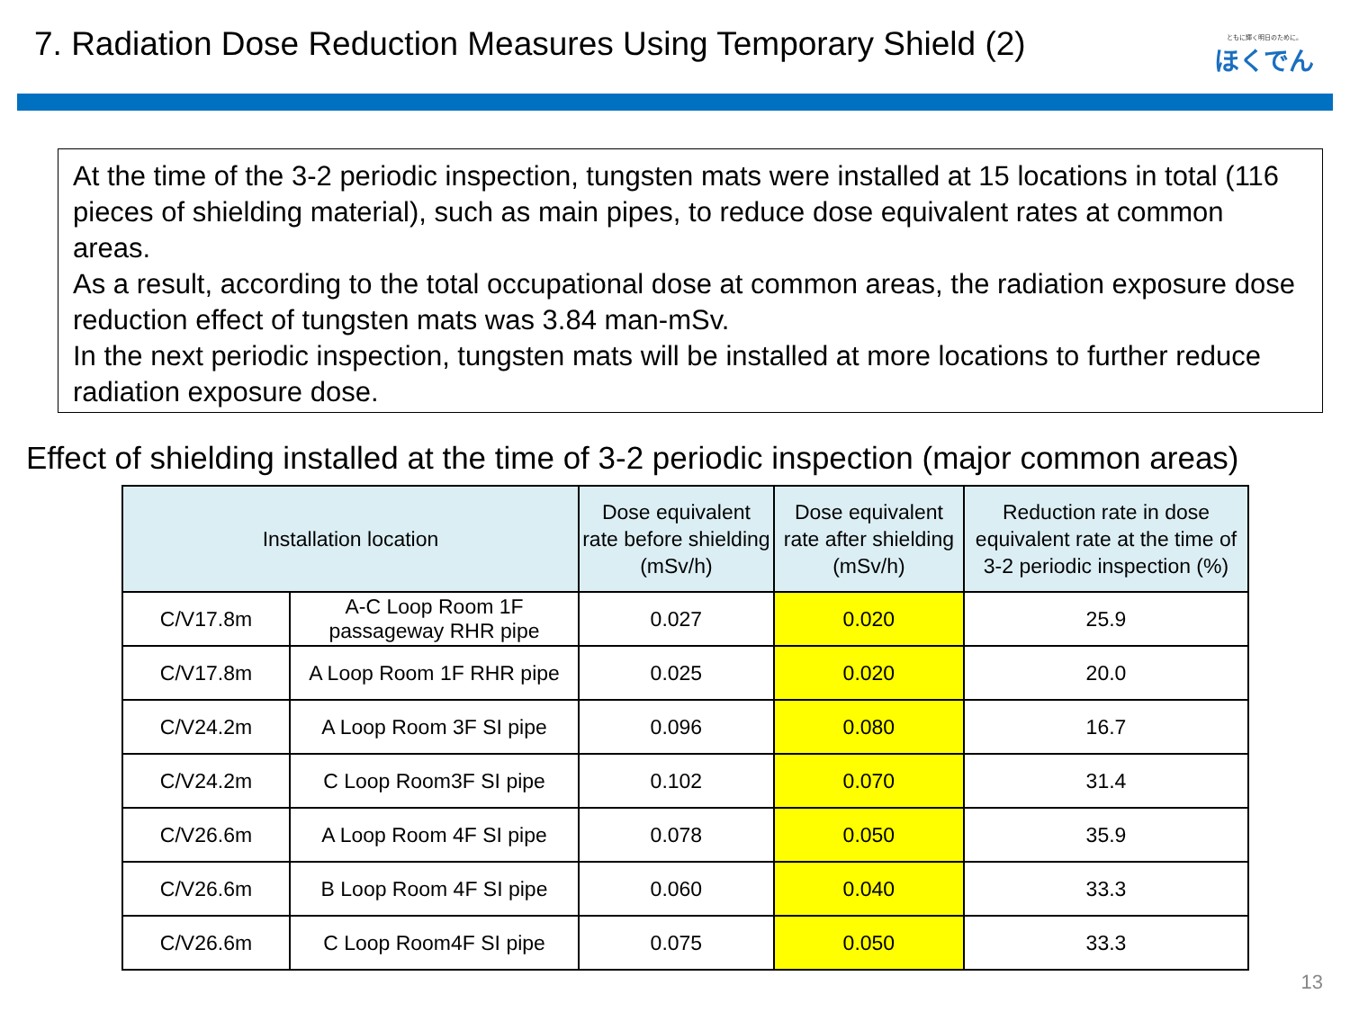7. Radiation Dose Reduction Measures Using Temporary Shield (2)
ともに輝く明日のために。
ほくでん
At the time of the 3-2 periodic inspection, tungsten mats were installed at 15 locations in total (116 pieces of shielding material), such as main pipes, to reduce dose equivalent rates at common areas.
As a result, according to the total occupational dose at common areas, the radiation exposure dose reduction effect of tungsten mats was 3.84 man-mSv.
In the next periodic inspection, tungsten mats will be installed at more locations to further reduce radiation exposure dose.
Effect of shielding installed at the time of 3-2 periodic inspection (major common areas)
| Installation location | | Dose equivalent rate before shielding (mSv/h) | Dose equivalent rate after shielding (mSv/h) | Reduction rate in dose equivalent rate at the time of 3-2 periodic inspection (%) |
| --- | --- | --- | --- | --- |
| C/V17.8m | A-C Loop Room 1F passageway RHR pipe | 0.027 | 0.020 | 25.9 |
| C/V17.8m | A Loop Room 1F RHR pipe | 0.025 | 0.020 | 20.0 |
| C/V24.2m | A Loop Room 3F SI pipe | 0.096 | 0.080 | 16.7 |
| C/V24.2m | C Loop Room3F SI pipe | 0.102 | 0.070 | 31.4 |
| C/V26.6m | A Loop Room 4F SI pipe | 0.078 | 0.050 | 35.9 |
| C/V26.6m | B Loop Room 4F SI pipe | 0.060 | 0.040 | 33.3 |
| C/V26.6m | C Loop Room4F SI pipe | 0.075 | 0.050 | 33.3 |
13